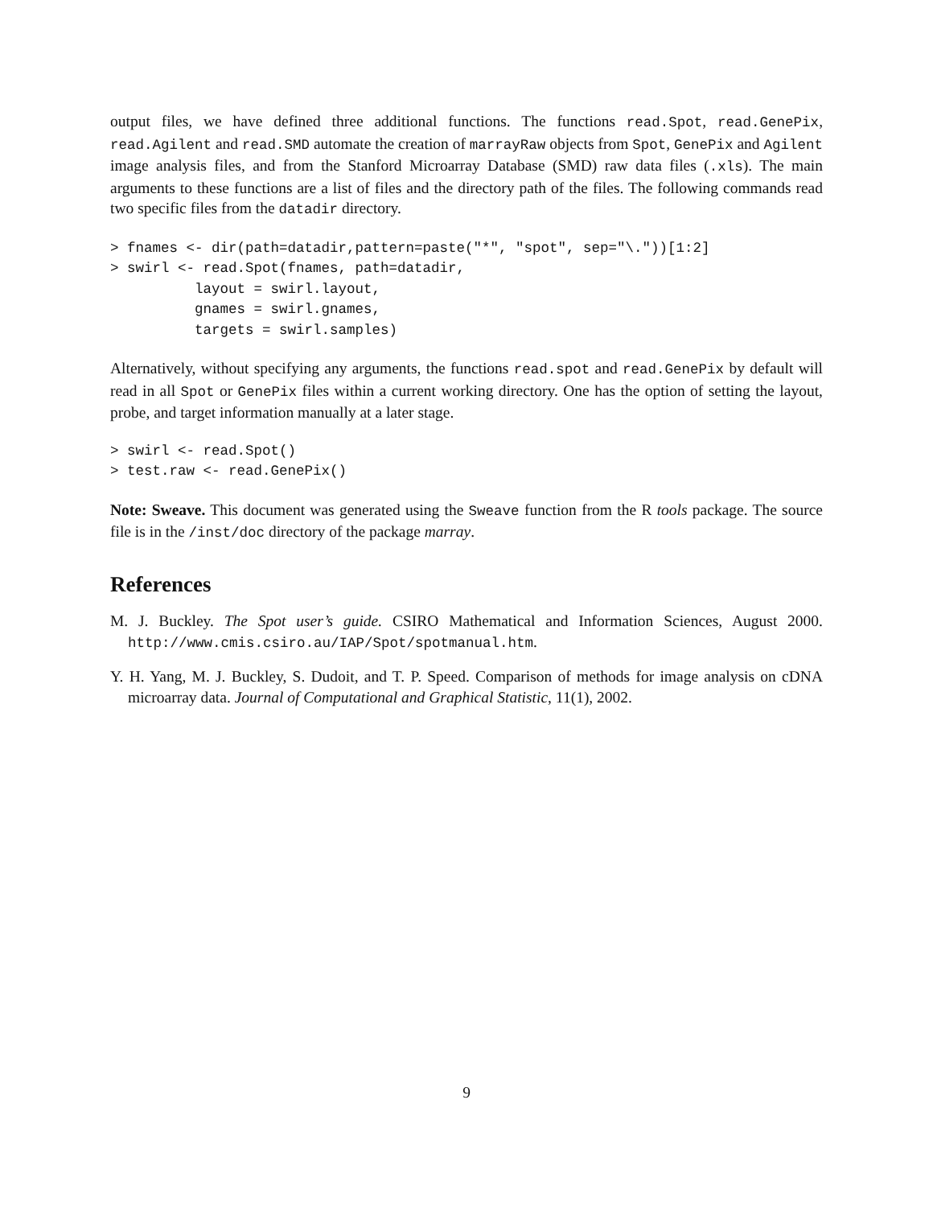output files, we have defined three additional functions. The functions read.Spot, read.GenePix, read.Agilent and read.SMD automate the creation of marrayRaw objects from Spot, GenePix and Agilent image analysis files, and from the Stanford Microarray Database (SMD) raw data files (.xls). The main arguments to these functions are a list of files and the directory path of the files. The following commands read two specific files from the datadir directory.
> fnames <- dir(path=datadir,pattern=paste("*", "spot", sep="\."))[1:2]
> swirl <- read.Spot(fnames, path=datadir,
          layout = swirl.layout,
          gnames = swirl.gnames,
          targets = swirl.samples)
Alternatively, without specifying any arguments, the functions read.spot and read.GenePix by default will read in all Spot or GenePix files within a current working directory. One has the option of setting the layout, probe, and target information manually at a later stage.
> swirl <- read.Spot()
> test.raw <- read.GenePix()
Note: Sweave. This document was generated using the Sweave function from the R tools package. The source file is in the /inst/doc directory of the package marray.
References
M. J. Buckley. The Spot user’s guide. CSIRO Mathematical and Information Sciences, August 2000. http://www.cmis.csiro.au/IAP/Spot/spotmanual.htm.
Y. H. Yang, M. J. Buckley, S. Dudoit, and T. P. Speed. Comparison of methods for image analysis on cDNA microarray data. Journal of Computational and Graphical Statistic, 11(1), 2002.
9